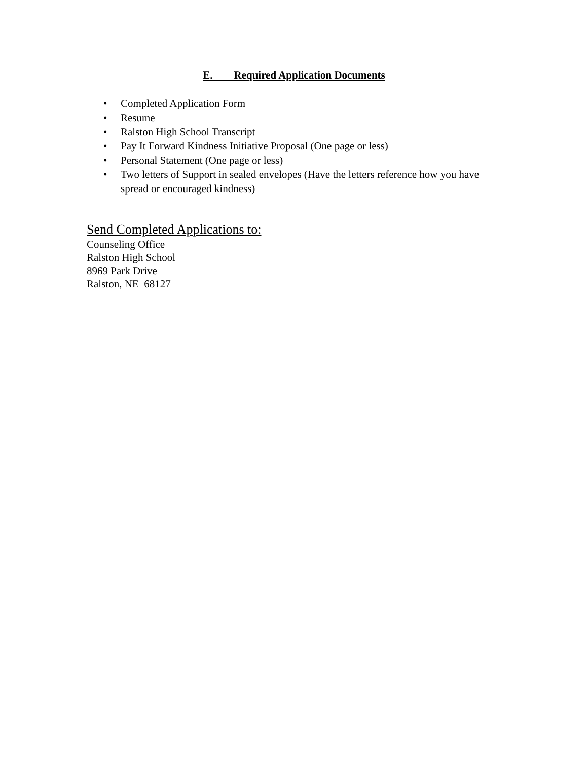E. Required Application Documents
• Completed Application Form
• Resume
• Ralston High School Transcript
• Pay It Forward Kindness Initiative Proposal (One page or less)
• Personal Statement (One page or less)
• Two letters of Support in sealed envelopes (Have the letters reference how you have spread or encouraged kindness)
Send Completed Applications to:
Counseling Office
Ralston High School
8969 Park Drive
Ralston, NE 68127